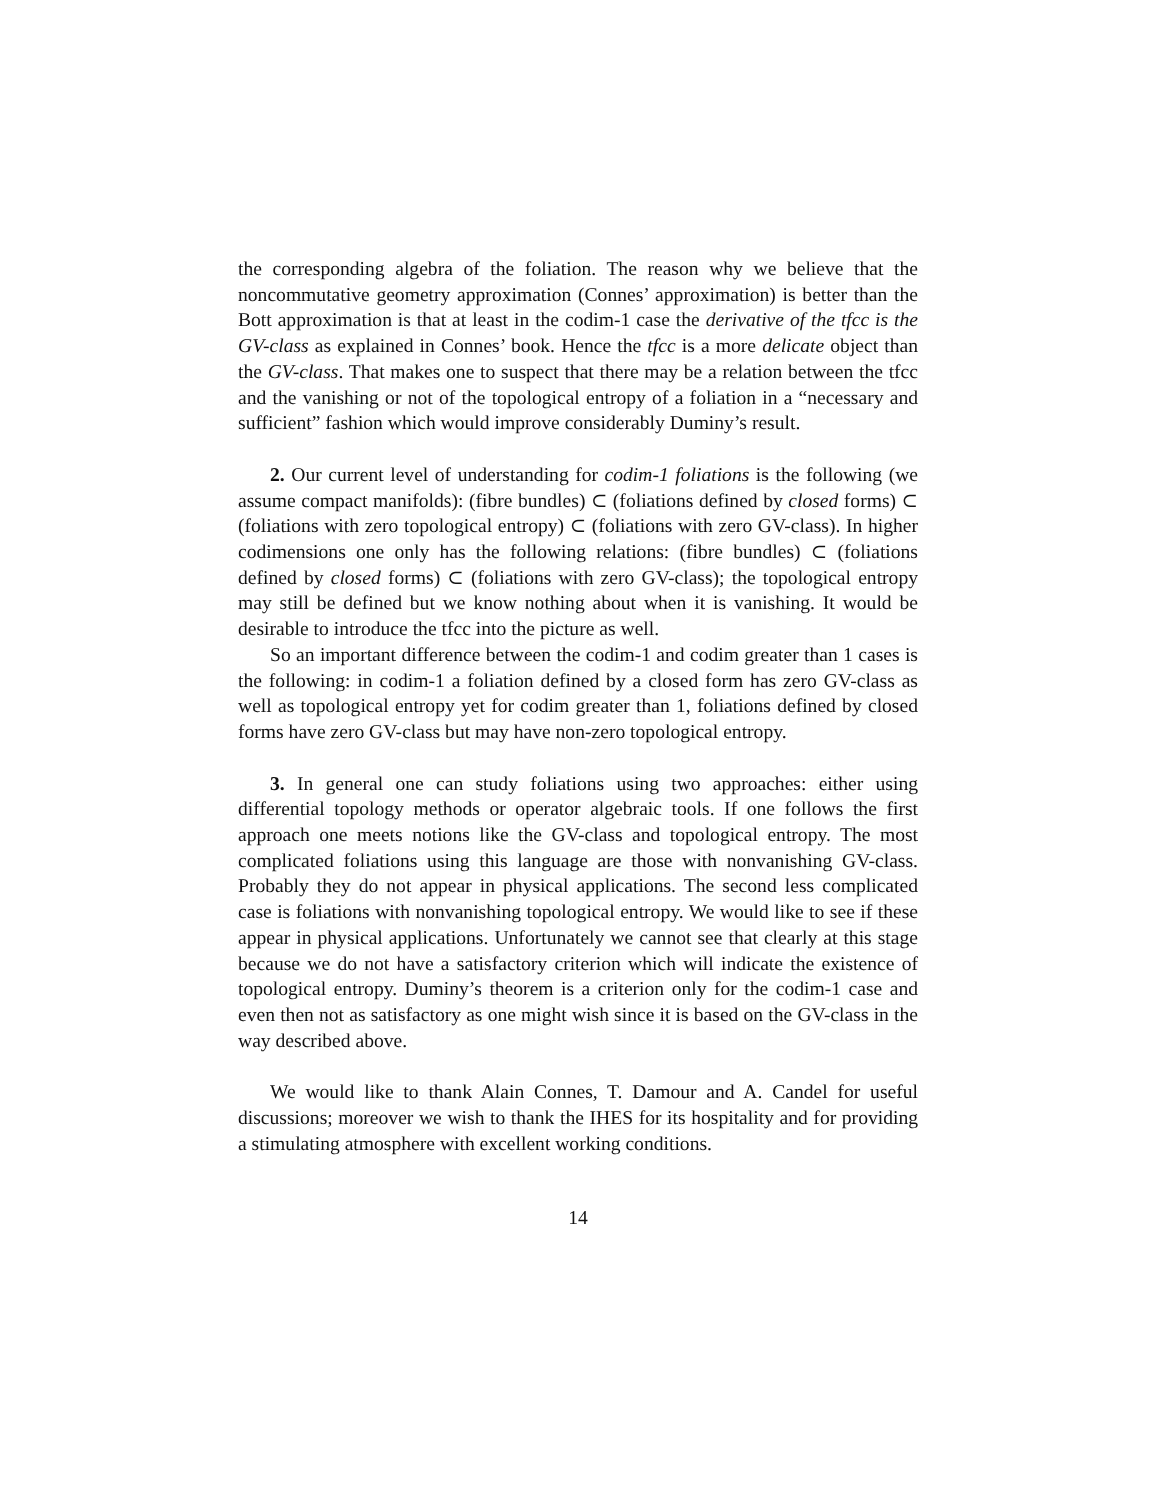the corresponding algebra of the foliation. The reason why we believe that the noncommutative geometry approximation (Connes’ approximation) is better than the Bott approximation is that at least in the codim-1 case the derivative of the tfcc is the GV-class as explained in Connes’ book. Hence the tfcc is a more delicate object than the GV-class. That makes one to suspect that there may be a relation between the tfcc and the vanishing or not of the topological entropy of a foliation in a “necessary and sufficient” fashion which would improve considerably Duminy’s result.
2. Our current level of understanding for codim-1 foliations is the following (we assume compact manifolds): (fibre bundles) ⊂ (foliations defined by closed forms) ⊂ (foliations with zero topological entropy) ⊂ (foliations with zero GV-class). In higher codimensions one only has the following relations: (fibre bundles) ⊂ (foliations defined by closed forms) ⊂ (foliations with zero GV-class); the topological entropy may still be defined but we know nothing about when it is vanishing. It would be desirable to introduce the tfcc into the picture as well.
So an important difference between the codim-1 and codim greater than 1 cases is the following: in codim-1 a foliation defined by a closed form has zero GV-class as well as topological entropy yet for codim greater than 1, foliations defined by closed forms have zero GV-class but may have non-zero topological entropy.
3. In general one can study foliations using two approaches: either using differential topology methods or operator algebraic tools. If one follows the first approach one meets notions like the GV-class and topological entropy. The most complicated foliations using this language are those with nonvanishing GV-class. Probably they do not appear in physical applications. The second less complicated case is foliations with nonvanishing topological entropy. We would like to see if these appear in physical applications. Unfortunately we cannot see that clearly at this stage because we do not have a satisfactory criterion which will indicate the existence of topological entropy. Duminy’s theorem is a criterion only for the codim-1 case and even then not as satisfactory as one might wish since it is based on the GV-class in the way described above.
We would like to thank Alain Connes, T. Damour and A. Candel for useful discussions; moreover we wish to thank the IHES for its hospitality and for providing a stimulating atmosphere with excellent working conditions.
14